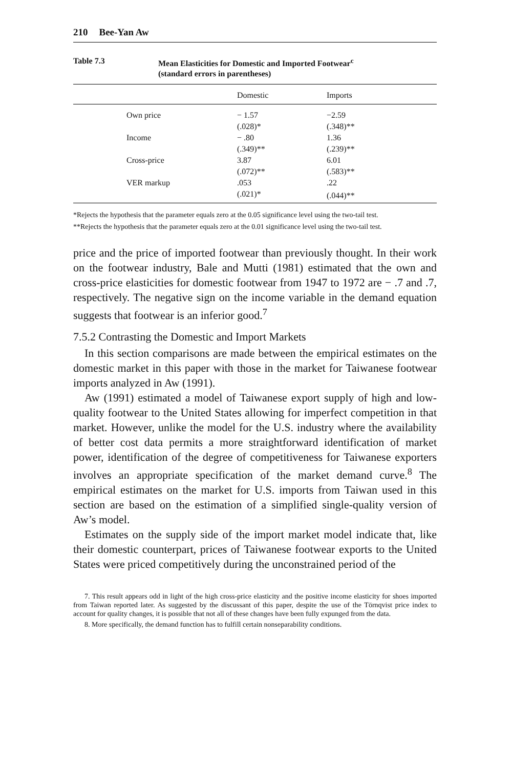210 Bee-Yan Aw
Table 7.3 Mean Elasticities for Domestic and Imported Footwear<sup>c</sup>
(standard errors in parentheses)
| | Domestic | Imports |
| --- | --- | --- |
| Own price | − 1.57 | −2.59 |
| | (.028)* | (.348)** |
| Income | − .80 | 1.36 |
| | (.349)** | (.239)** |
| Cross-price | 3.87 | 6.01 |
| | (.072)** | (.583)** |
| VER markup | .053 | .22 |
| | (.021)* | (.044)** |
*Rejects the hypothesis that the parameter equals zero at the 0.05 significance level using the two-tail test.
**Rejects the hypothesis that the parameter equals zero at the 0.01 significance level using the two-tail test.
price and the price of imported footwear than previously thought. In their work on the footwear industry, Bale and Mutti (1981) estimated that the own and cross-price elasticities for domestic footwear from 1947 to 1972 are − .7 and .7, respectively. The negative sign on the income variable in the demand equation suggests that footwear is an inferior good.<sup>7</sup>
7.5.2 Contrasting the Domestic and Import Markets
In this section comparisons are made between the empirical estimates on the domestic market in this paper with those in the market for Taiwanese footwear imports analyzed in Aw (1991).
Aw (1991) estimated a model of Taiwanese export supply of high and low-quality footwear to the United States allowing for imperfect competition in that market. However, unlike the model for the U.S. industry where the availability of better cost data permits a more straightforward identification of market power, identification of the degree of competitiveness for Taiwanese exporters involves an appropriate specification of the market demand curve.<sup>8</sup> The empirical estimates on the market for U.S. imports from Taiwan used in this section are based on the estimation of a simplified single-quality version of Aw’s model.
Estimates on the supply side of the import market model indicate that, like their domestic counterpart, prices of Taiwanese footwear exports to the United States were priced competitively during the unconstrained period of the
7. This result appears odd in light of the high cross-price elasticity and the positive income elasticity for shoes imported from Taiwan reported later. As suggested by the discussant of this paper, despite the use of the Törnqvist price index to account for quality changes, it is possible that not all of these changes have been fully expunged from the data.
8. More specifically, the demand function has to fulfill certain nonseparability conditions.